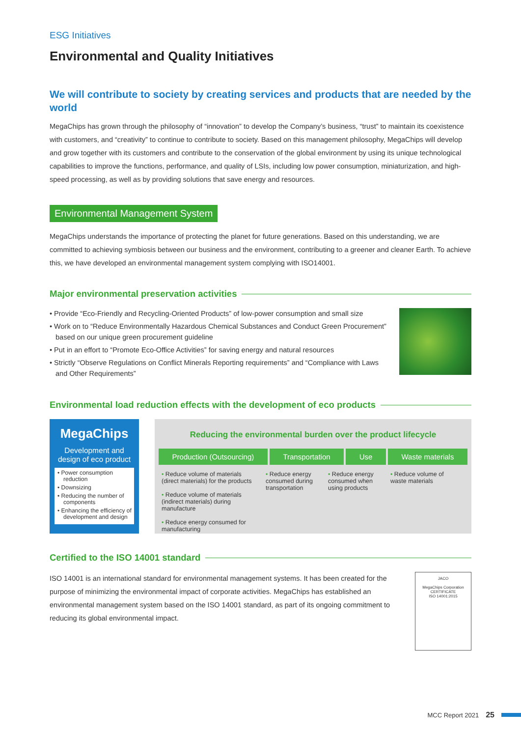ESG Initiatives
Environmental and Quality Initiatives
We will contribute to society by creating services and products that are needed by the world
MegaChips has grown through the philosophy of “innovation” to develop the Company’s business, “trust” to maintain its coexistence with customers, and “creativity” to continue to contribute to society. Based on this management philosophy, MegaChips will develop and grow together with its customers and contribute to the conservation of the global environment by using its unique technological capabilities to improve the functions, performance, and quality of LSIs, including low power consumption, miniaturization, and high-speed processing, as well as by providing solutions that save energy and resources.
Environmental Management System
MegaChips understands the importance of protecting the planet for future generations. Based on this understanding, we are committed to achieving symbiosis between our business and the environment, contributing to a greener and cleaner Earth. To achieve this, we have developed an environmental management system complying with ISO14001.
Major environmental preservation activities
• Provide “Eco-Friendly and Recycling-Oriented Products” of low-power consumption and small size
• Work on to “Reduce Environmentally Hazardous Chemical Substances and Conduct Green Procurement” based on our unique green procurement guideline
• Put in an effort to “Promote Eco-Office Activities” for saving energy and natural resources
• Strictly “Observe Regulations on Conflict Minerals Reporting requirements” and “Compliance with Laws and Other Requirements”
Environmental load reduction effects with the development of eco products
MegaChips
Development and
design of eco product
• Power consumption reduction
• Downsizing
• Reducing the number of components
• Enhancing the efficiency of development and design
Reducing the environmental burden over the product lifecycle
Production (Outsourcing) Transportation Use Waste materials
• Reduce volume of materials (direct materials) for the products
• Reduce volume of materials (indirect materials) during manufacture
• Reduce energy consumed for manufacturing
• Reduce energy consumed during transportation
• Reduce energy consumed when using products
• Reduce volume of waste materials
Certified to the ISO 14001 standard
ISO 14001 is an international standard for environmental management systems. It has been created for the purpose of minimizing the environmental impact of corporate activities. MegaChips has established an environmental management system based on the ISO 14001 standard, as part of its ongoing commitment to reducing its global environmental impact.
JACO
MegaChips Corporation
CERTIFICATE
ISO 14001:2015
MCC Report 2021 25